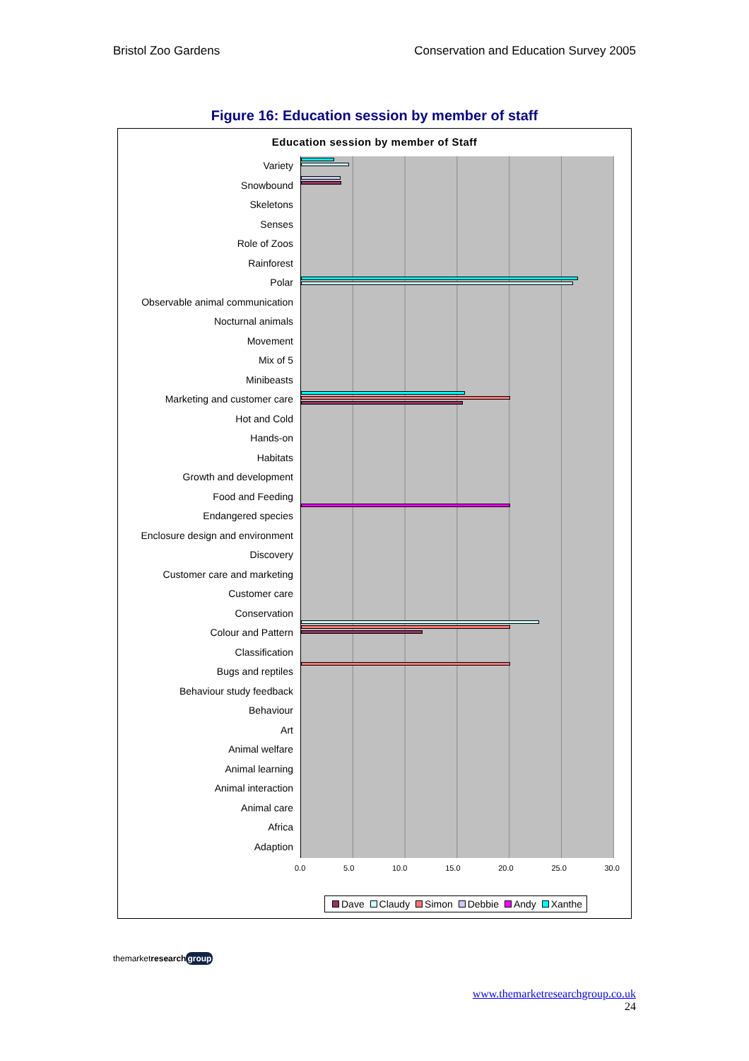Bristol Zoo Gardens Conservation and Education Survey 2005
Figure 16: Education session by member of staff
Education session by member of Staff
Variety
Snowbound
Skeletons
Senses
Role of Zoos
Rainforest
Polar
Observable animal communication
Nocturnal animals
Movement
Mix of 5
Minibeasts
Marketing and customer care
Hot and Cold
Hands-on
Habitats
Growth and development
Food and Feeding
Endangered species
Enclosure design and environment
Discovery
Customer care and marketing
Customer care
Conservation
Colour and Pattern
Classification
Bugs and reptiles
Behaviour study feedback
Behaviour
Art
Animal welfare
Animal learning
Animal interaction
Animal care
Africa
Adaption
0.0 5.0 10.0 15.0 20.0 25.0 30.0
Dave Claudy Simon Debbie Andy Xanthe
themarketresearch group
www.themarketresearchgroup.co.uk
24